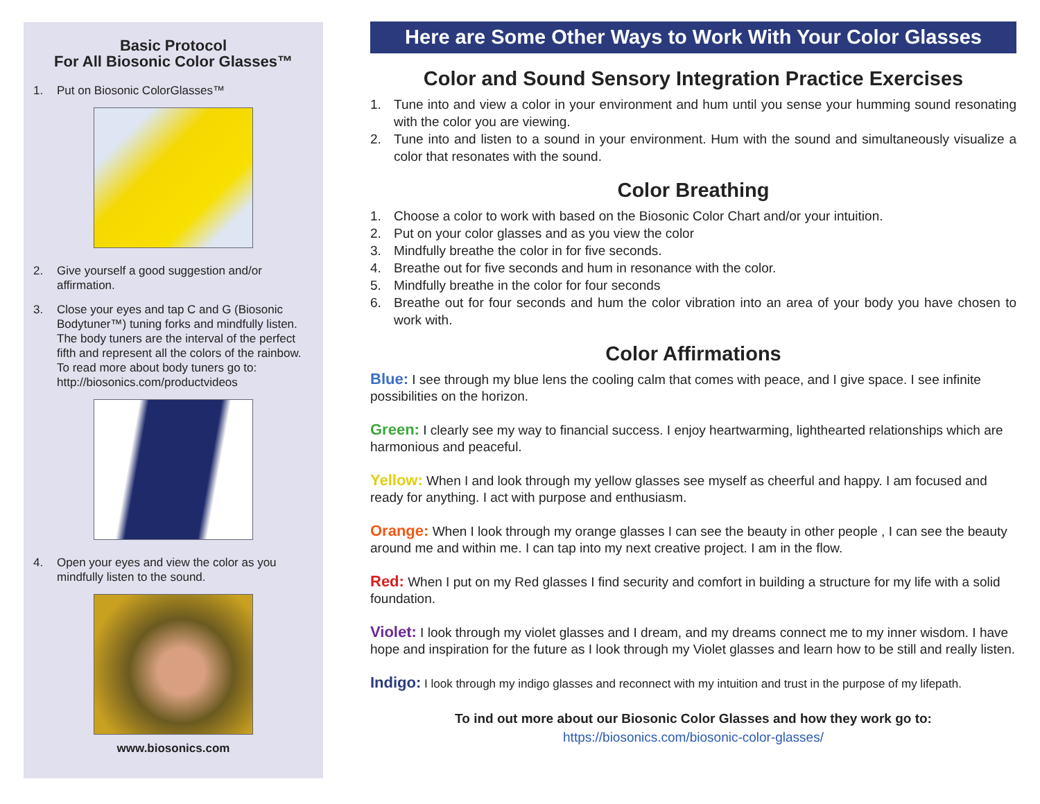Basic Protocol
For All Biosonic Color Glasses™
1. Put on Biosonic ColorGlasses™
2. Give yourself a good suggestion and/or affirmation.
3. Close your eyes and tap C and G (Biosonic Bodytuner™) tuning forks and mindfully listen. The body tuners are the interval of the perfect fifth and represent all the colors of the rainbow. To read more about body tuners go to: http://biosonics.com/productvideos
4. Open your eyes and view the color as you mindfully listen to the sound.
www.biosonics.com
Here are Some Other Ways to Work With Your Color Glasses
Color and Sound Sensory Integration Practice Exercises
1. Tune into and view a color in your environment and hum until you sense your humming sound resonating with the color you are viewing.
2. Tune into and listen to a sound in your environment. Hum with the sound and simultaneously visualize a color that resonates with the sound.
Color Breathing
1. Choose a color to work with based on the Biosonic Color Chart and/or your intuition.
2. Put on your color glasses and as you view the color
3. Mindfully breathe the color in for five seconds.
4. Breathe out for five seconds and hum in resonance with the color.
5. Mindfully breathe in the color for four seconds
6. Breathe out for four seconds and hum the color vibration into an area of your body you have chosen to work with.
Color Affirmations
Blue: I see through my blue lens the cooling calm that comes with peace, and I give space. I see infinite possibilities on the horizon.
Green: I clearly see my way to financial success. I enjoy heartwarming, lighthearted relationships which are harmonious and peaceful.
Yellow: When I and look through my yellow glasses see myself as cheerful and happy. I am focused and ready for anything. I act with purpose and enthusiasm.
Orange: When I look through my orange glasses I can see the beauty in other people , I can see the beauty around me and within me. I can tap into my next creative project. I am in the flow.
Red: When I put on my Red glasses I find security and comfort in building a structure for my life with a solid foundation.
Violet: I look through my violet glasses and I dream, and my dreams connect me to my inner wisdom. I have hope and inspiration for the future as I look through my Violet glasses and learn how to be still and really listen.
Indigo: I look through my indigo glasses and reconnect with my intuition and trust in the purpose of my lifepath.
To ind out more about our Biosonic Color Glasses and how they work go to:
https://biosonics.com/biosonic-color-glasses/